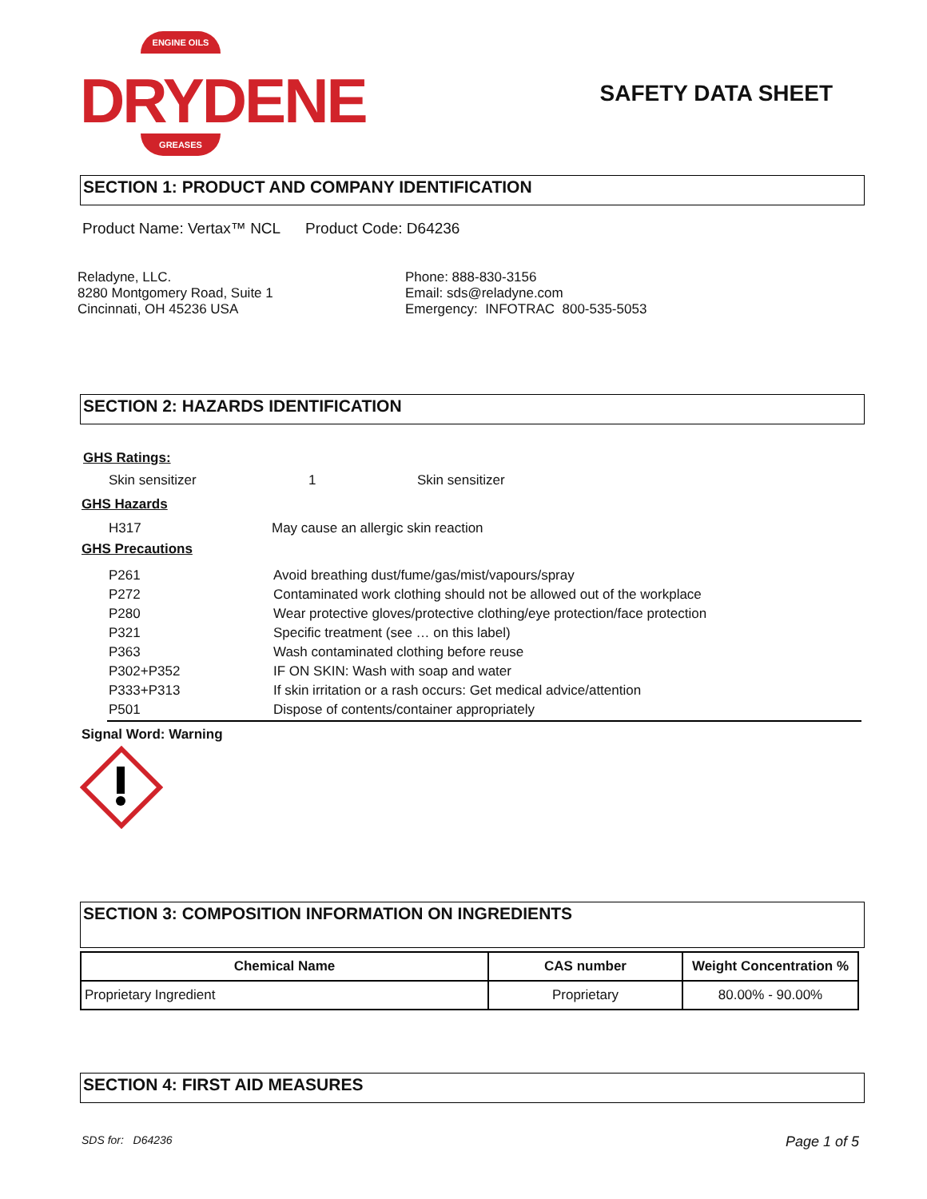ENGINE OILS
DRYDENE
GREASES
SAFETY DATA SHEET
SECTION 1: PRODUCT AND COMPANY IDENTIFICATION
Product Name: Vertax™ NCL Product Code: D64236
Reladyne, LLC.
8280 Montgomery Road, Suite 1
Cincinnati, OH 45236 USA
Phone: 888-830-3156
Email: sds@reladyne.com
Emergency: INFOTRAC 800-535-5053
SECTION 2: HAZARDS IDENTIFICATION
GHS Ratings:
Skin sensitizer 1 Skin sensitizer
GHS Hazards
H317 May cause an allergic skin reaction
GHS Precautions
| P261 | Avoid breathing dust/fume/gas/mist/vapours/spray |
| P272 | Contaminated work clothing should not be allowed out of the workplace |
| P280 | Wear protective gloves/protective clothing/eye protection/face protection |
| P321 | Specific treatment (see … on this label) |
| P363 | Wash contaminated clothing before reuse |
| P302+P352 | IF ON SKIN: Wash with soap and water |
| P333+P313 | If skin irritation or a rash occurs: Get medical advice/attention |
| P501 | Dispose of contents/container appropriately |
Signal Word: Warning
SECTION 3: COMPOSITION INFORMATION ON INGREDIENTS
| Chemical Name | CAS number | Weight Concentration % |
| --- | --- | --- |
| Proprietary Ingredient | Proprietary | 80.00% - 90.00% |
SECTION 4: FIRST AID MEASURES
SDS for: D64236 Page 1 of 5